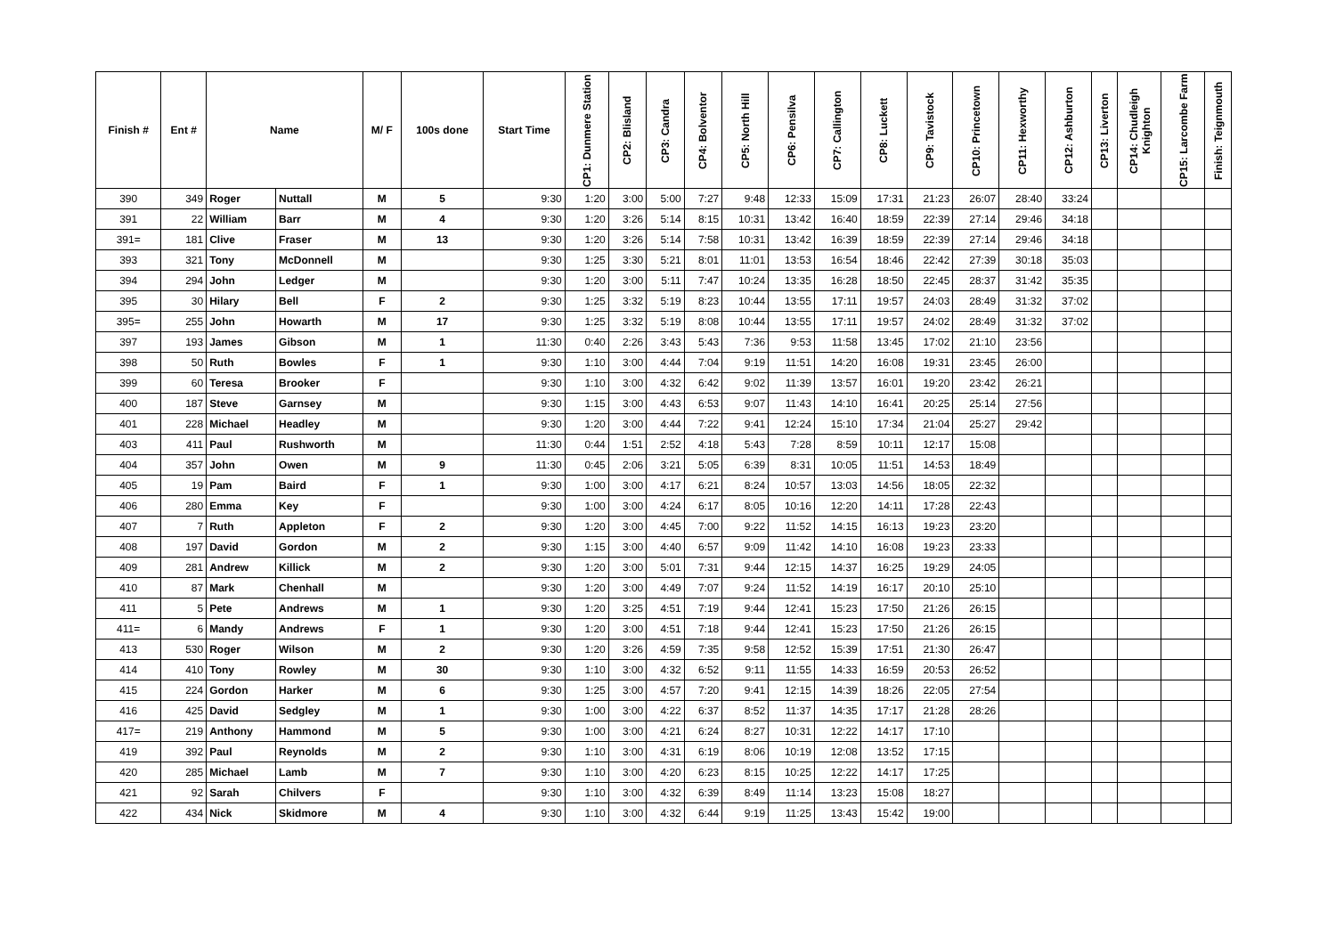| Finish # | Ent # | Name | | M/ F | 100s done | Start Time | CP1: Dunmere Station | CP2: Blisland | CP3: Candra | CP4: Bolventor | CP5: North Hill | CP6: Pensilva | CP7: Callington | CP8: Luckett | CP9: Tavistock | CP10: Princetown | CP11: Hexworthy | CP12: Ashburton | CP13: Liverton | CP14: Chudleigh Knighton | CP15: Larcombe Farm | Finish: Teignmouth |
| --- | --- | --- | --- | --- | --- | --- | --- | --- | --- | --- | --- | --- | --- | --- | --- | --- | --- | --- | --- | --- | --- | --- |
| 390 | 349 | Roger | Nuttall | M | 5 | 9:30 | 1:20 | 3:00 | 5:00 | 7:27 | 9:48 | 12:33 | 15:09 | 17:31 | 21:23 | 26:07 | 28:40 | 33:24 | | | | |
| 391 | 22 | William | Barr | M | 4 | 9:30 | 1:20 | 3:26 | 5:14 | 8:15 | 10:31 | 13:42 | 16:40 | 18:59 | 22:39 | 27:14 | 29:46 | 34:18 | | | | |
| 391= | 181 | Clive | Fraser | M | 13 | 9:30 | 1:20 | 3:26 | 5:14 | 7:58 | 10:31 | 13:42 | 16:39 | 18:59 | 22:39 | 27:14 | 29:46 | 34:18 | | | | |
| 393 | 321 | Tony | McDonnell | M | | 9:30 | 1:25 | 3:30 | 5:21 | 8:01 | 11:01 | 13:53 | 16:54 | 18:46 | 22:42 | 27:39 | 30:18 | 35:03 | | | | |
| 394 | 294 | John | Ledger | M | | 9:30 | 1:20 | 3:00 | 5:11 | 7:47 | 10:24 | 13:35 | 16:28 | 18:50 | 22:45 | 28:37 | 31:42 | 35:35 | | | | |
| 395 | 30 | Hilary | Bell | F | 2 | 9:30 | 1:25 | 3:32 | 5:19 | 8:23 | 10:44 | 13:55 | 17:11 | 19:57 | 24:03 | 28:49 | 31:32 | 37:02 | | | | |
| 395= | 255 | John | Howarth | M | 17 | 9:30 | 1:25 | 3:32 | 5:19 | 8:08 | 10:44 | 13:55 | 17:11 | 19:57 | 24:02 | 28:49 | 31:32 | 37:02 | | | | |
| 397 | 193 | James | Gibson | M | 1 | 11:30 | 0:40 | 2:26 | 3:43 | 5:43 | 7:36 | 9:53 | 11:58 | 13:45 | 17:02 | 21:10 | 23:56 | | | | | |
| 398 | 50 | Ruth | Bowles | F | 1 | 9:30 | 1:10 | 3:00 | 4:44 | 7:04 | 9:19 | 11:51 | 14:20 | 16:08 | 19:31 | 23:45 | 26:00 | | | | | |
| 399 | 60 | Teresa | Brooker | F | | 9:30 | 1:10 | 3:00 | 4:32 | 6:42 | 9:02 | 11:39 | 13:57 | 16:01 | 19:20 | 23:42 | 26:21 | | | | | |
| 400 | 187 | Steve | Garnsey | M | | 9:30 | 1:15 | 3:00 | 4:43 | 6:53 | 9:07 | 11:43 | 14:10 | 16:41 | 20:25 | 25:14 | 27:56 | | | | | |
| 401 | 228 | Michael | Headley | M | | 9:30 | 1:20 | 3:00 | 4:44 | 7:22 | 9:41 | 12:24 | 15:10 | 17:34 | 21:04 | 25:27 | 29:42 | | | | | |
| 403 | 411 | Paul | Rushworth | M | | 11:30 | 0:44 | 1:51 | 2:52 | 4:18 | 5:43 | 7:28 | 8:59 | 10:11 | 12:17 | 15:08 | | | | | | |
| 404 | 357 | John | Owen | M | 9 | 11:30 | 0:45 | 2:06 | 3:21 | 5:05 | 6:39 | 8:31 | 10:05 | 11:51 | 14:53 | 18:49 | | | | | | |
| 405 | 19 | Pam | Baird | F | 1 | 9:30 | 1:00 | 3:00 | 4:17 | 6:21 | 8:24 | 10:57 | 13:03 | 14:56 | 18:05 | 22:32 | | | | | | |
| 406 | 280 | Emma | Key | F | | 9:30 | 1:00 | 3:00 | 4:24 | 6:17 | 8:05 | 10:16 | 12:20 | 14:11 | 17:28 | 22:43 | | | | | | |
| 407 | 7 | Ruth | Appleton | F | 2 | 9:30 | 1:20 | 3:00 | 4:45 | 7:00 | 9:22 | 11:52 | 14:15 | 16:13 | 19:23 | 23:20 | | | | | | |
| 408 | 197 | David | Gordon | M | 2 | 9:30 | 1:15 | 3:00 | 4:40 | 6:57 | 9:09 | 11:42 | 14:10 | 16:08 | 19:23 | 23:33 | | | | | | |
| 409 | 281 | Andrew | Killick | M | 2 | 9:30 | 1:20 | 3:00 | 5:01 | 7:31 | 9:44 | 12:15 | 14:37 | 16:25 | 19:29 | 24:05 | | | | | | |
| 410 | 87 | Mark | Chenhall | M | | 9:30 | 1:20 | 3:00 | 4:49 | 7:07 | 9:24 | 11:52 | 14:19 | 16:17 | 20:10 | 25:10 | | | | | | |
| 411 | 5 | Pete | Andrews | M | 1 | 9:30 | 1:20 | 3:25 | 4:51 | 7:19 | 9:44 | 12:41 | 15:23 | 17:50 | 21:26 | 26:15 | | | | | | |
| 411= | 6 | Mandy | Andrews | F | 1 | 9:30 | 1:20 | 3:00 | 4:51 | 7:18 | 9:44 | 12:41 | 15:23 | 17:50 | 21:26 | 26:15 | | | | | | |
| 413 | 530 | Roger | Wilson | M | 2 | 9:30 | 1:20 | 3:26 | 4:59 | 7:35 | 9:58 | 12:52 | 15:39 | 17:51 | 21:30 | 26:47 | | | | | | |
| 414 | 410 | Tony | Rowley | M | 30 | 9:30 | 1:10 | 3:00 | 4:32 | 6:52 | 9:11 | 11:55 | 14:33 | 16:59 | 20:53 | 26:52 | | | | | | |
| 415 | 224 | Gordon | Harker | M | 6 | 9:30 | 1:25 | 3:00 | 4:57 | 7:20 | 9:41 | 12:15 | 14:39 | 18:26 | 22:05 | 27:54 | | | | | | |
| 416 | 425 | David | Sedgley | M | 1 | 9:30 | 1:00 | 3:00 | 4:22 | 6:37 | 8:52 | 11:37 | 14:35 | 17:17 | 21:28 | 28:26 | | | | | | |
| 417= | 219 | Anthony | Hammond | M | 5 | 9:30 | 1:00 | 3:00 | 4:21 | 6:24 | 8:27 | 10:31 | 12:22 | 14:17 | 17:10 | | | | | | | |
| 419 | 392 | Paul | Reynolds | M | 2 | 9:30 | 1:10 | 3:00 | 4:31 | 6:19 | 8:06 | 10:19 | 12:08 | 13:52 | 17:15 | | | | | | | |
| 420 | 285 | Michael | Lamb | M | 7 | 9:30 | 1:10 | 3:00 | 4:20 | 6:23 | 8:15 | 10:25 | 12:22 | 14:17 | 17:25 | | | | | | | |
| 421 | 92 | Sarah | Chilvers | F | | 9:30 | 1:10 | 3:00 | 4:32 | 6:39 | 8:49 | 11:14 | 13:23 | 15:08 | 18:27 | | | | | | | |
| 422 | 434 | Nick | Skidmore | M | 4 | 9:30 | 1:10 | 3:00 | 4:32 | 6:44 | 9:19 | 11:25 | 13:43 | 15:42 | 19:00 | | | | | | | |